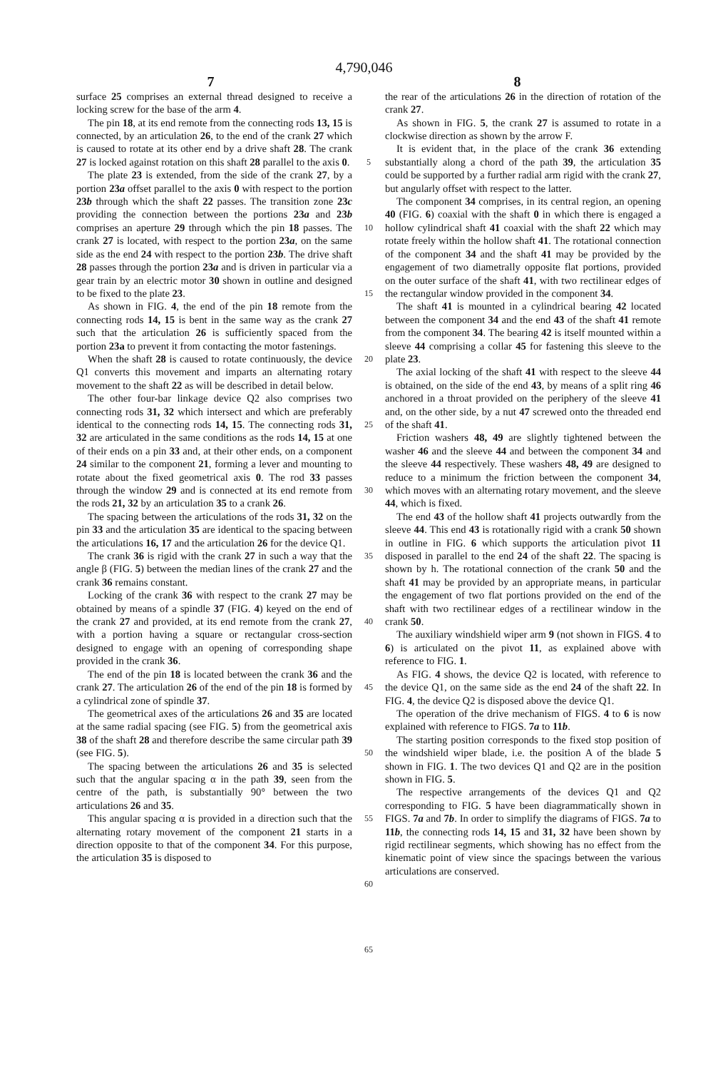4,790,046
7 8
surface 25 comprises an external thread designed to receive a locking screw for the base of the arm 4.
The pin 18, at its end remote from the connecting rods 13, 15 is connected, by an articulation 26, to the end of the crank 27 which is caused to rotate at its other end by a drive shaft 28. The crank 27 is locked against rotation on this shaft 28 parallel to the axis 0.
The plate 23 is extended, from the side of the crank 27, by a portion 23a offset parallel to the axis 0 with respect to the portion 23b through which the shaft 22 passes. The transition zone 23c providing the connection between the portions 23a and 23b comprises an aperture 29 through which the pin 18 passes. The crank 27 is located, with respect to the portion 23a, on the same side as the end 24 with respect to the portion 23b. The drive shaft 28 passes through the portion 23a and is driven in particular via a gear train by an electric motor 30 shown in outline and designed to be fixed to the plate 23.
As shown in FIG. 4, the end of the pin 18 remote from the connecting rods 14, 15 is bent in the same way as the crank 27 such that the articulation 26 is sufficiently spaced from the portion 23a to prevent it from contacting the motor fastenings.
When the shaft 28 is caused to rotate continuously, the device Q1 converts this movement and imparts an alternating rotary movement to the shaft 22 as will be described in detail below.
The other four-bar linkage device Q2 also comprises two connecting rods 31, 32 which intersect and which are preferably identical to the connecting rods 14, 15. The connecting rods 31, 32 are articulated in the same conditions as the rods 14, 15 at one of their ends on a pin 33 and, at their other ends, on a component 24 similar to the component 21, forming a lever and mounting to rotate about the fixed geometrical axis 0. The rod 33 passes through the window 29 and is connected at its end remote from the rods 21, 32 by an articulation 35 to a crank 26.
The spacing between the articulations of the rods 31, 32 on the pin 33 and the articulation 35 are identical to the spacing between the articulations 16, 17 and the articulation 26 for the device Q1.
The crank 36 is rigid with the crank 27 in such a way that the angle β (FIG. 5) between the median lines of the crank 27 and the crank 36 remains constant.
Locking of the crank 36 with respect to the crank 27 may be obtained by means of a spindle 37 (FIG. 4) keyed on the end of the crank 27 and provided, at its end remote from the crank 27, with a portion having a square or rectangular cross-section designed to engage with an opening of corresponding shape provided in the crank 36.
The end of the pin 18 is located between the crank 36 and the crank 27. The articulation 26 of the end of the pin 18 is formed by a cylindrical zone of spindle 37.
The geometrical axes of the articulations 26 and 35 are located at the same radial spacing (see FIG. 5) from the geometrical axis 38 of the shaft 28 and therefore describe the same circular path 39 (see FIG. 5).
The spacing between the articulations 26 and 35 is selected such that the angular spacing α in the path 39, seen from the centre of the path, is substantially 90° between the two articulations 26 and 35.
This angular spacing α is provided in a direction such that the alternating rotary movement of the component 21 starts in a direction opposite to that of the component 34. For this purpose, the articulation 35 is disposed to
5
10
15
20
25
30
35
40
45
50
55
60
65
the rear of the articulations 26 in the direction of rotation of the crank 27.
As shown in FIG. 5, the crank 27 is assumed to rotate in a clockwise direction as shown by the arrow F.
It is evident that, in the place of the crank 36 extending substantially along a chord of the path 39, the articulation 35 could be supported by a further radial arm rigid with the crank 27, but angularly offset with respect to the latter.
The component 34 comprises, in its central region, an opening 40 (FIG. 6) coaxial with the shaft 0 in which there is engaged a hollow cylindrical shaft 41 coaxial with the shaft 22 which may rotate freely within the hollow shaft 41. The rotational connection of the component 34 and the shaft 41 may be provided by the engagement of two diametrally opposite flat portions, provided on the outer surface of the shaft 41, with two rectilinear edges of the rectangular window provided in the component 34.
The shaft 41 is mounted in a cylindrical bearing 42 located between the component 34 and the end 43 of the shaft 41 remote from the component 34. The bearing 42 is itself mounted within a sleeve 44 comprising a collar 45 for fastening this sleeve to the plate 23.
The axial locking of the shaft 41 with respect to the sleeve 44 is obtained, on the side of the end 43, by means of a split ring 46 anchored in a throat provided on the periphery of the sleeve 41 and, on the other side, by a nut 47 screwed onto the threaded end of the shaft 41.
Friction washers 48, 49 are slightly tightened between the washer 46 and the sleeve 44 and between the component 34 and the sleeve 44 respectively. These washers 48, 49 are designed to reduce to a minimum the friction between the component 34, which moves with an alternating rotary movement, and the sleeve 44, which is fixed.
The end 43 of the hollow shaft 41 projects outwardly from the sleeve 44. This end 43 is rotationally rigid with a crank 50 shown in outline in FIG. 6 which supports the articulation pivot 11 disposed in parallel to the end 24 of the shaft 22. The spacing is shown by h. The rotational connection of the crank 50 and the shaft 41 may be provided by an appropriate means, in particular the engagement of two flat portions provided on the end of the shaft with two rectilinear edges of a rectilinear window in the crank 50.
The auxiliary windshield wiper arm 9 (not shown in FIGS. 4 to 6) is articulated on the pivot 11, as explained above with reference to FIG. 1.
As FIG. 4 shows, the device Q2 is located, with reference to the device Q1, on the same side as the end 24 of the shaft 22. In FIG. 4, the device Q2 is disposed above the device Q1.
The operation of the drive mechanism of FIGS. 4 to 6 is now explained with reference to FIGS. 7a to 11b.
The starting position corresponds to the fixed stop position of the windshield wiper blade, i.e. the position A of the blade 5 shown in FIG. 1. The two devices Q1 and Q2 are in the position shown in FIG. 5.
The respective arrangements of the devices Q1 and Q2 corresponding to FIG. 5 have been diagrammatically shown in FIGS. 7a and 7b. In order to simplify the diagrams of FIGS. 7a to 11b, the connecting rods 14, 15 and 31, 32 have been shown by rigid rectilinear segments, which showing has no effect from the kinematic point of view since the spacings between the various articulations are conserved.